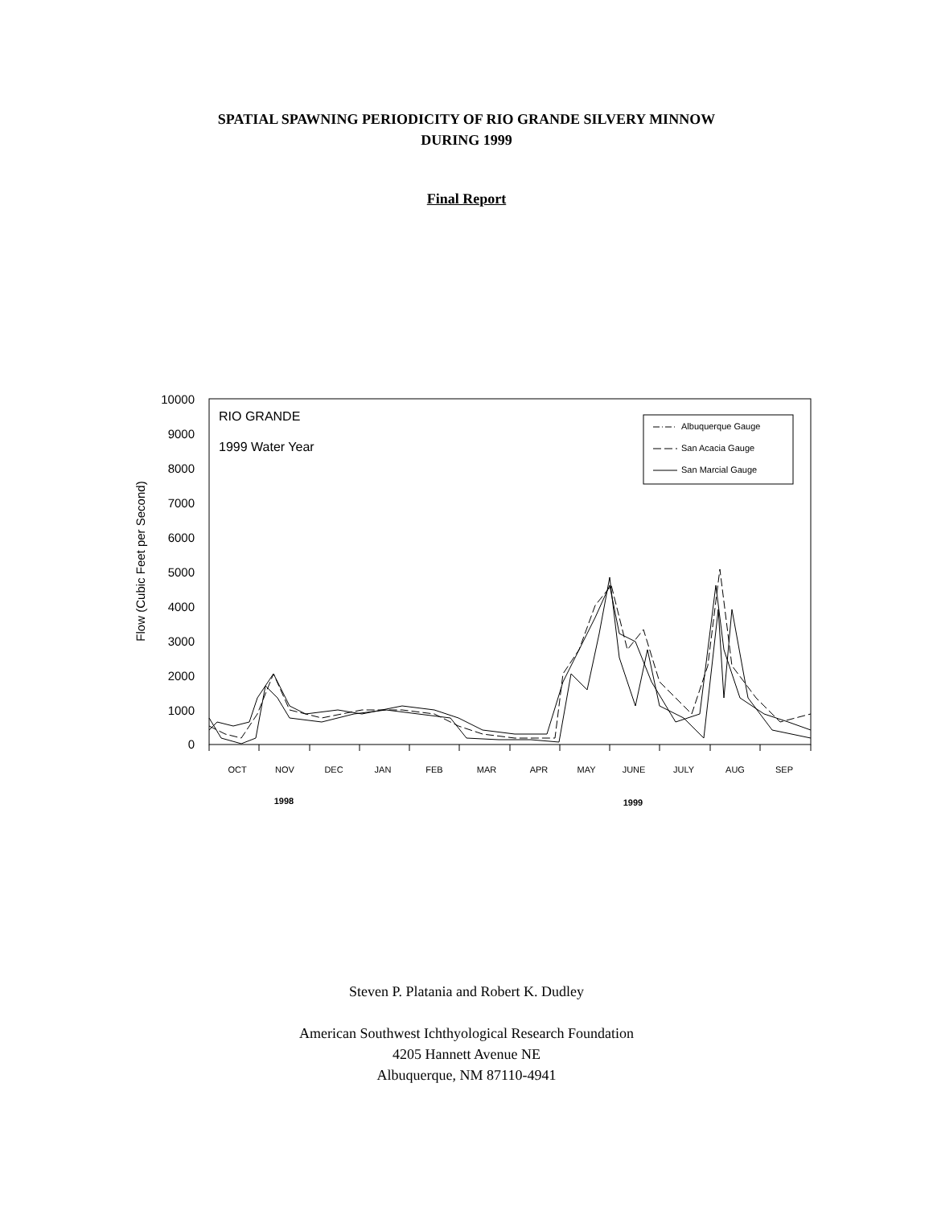SPATIAL SPAWNING PERIODICITY OF RIO GRANDE SILVERY MINNOW
DURING 1999
Final Report
10000
9000
8000
7000
6000
5000
4000
3000
2000
1000
0
Flow (Cubic Feet per Second)
RIO GRANDE
1999 Water Year
Albuquerque Gauge
San Acacia Gauge
San Marcial Gauge
OCT
NOV
DEC
JAN
FEB
MAR
APR
MAY
JUNE
JULY
AUG
SEP
1998
1999
Steven P. Platania and Robert K. Dudley
American Southwest Ichthyological Research Foundation
4205 Hannett Avenue NE
Albuquerque, NM 87110-4941